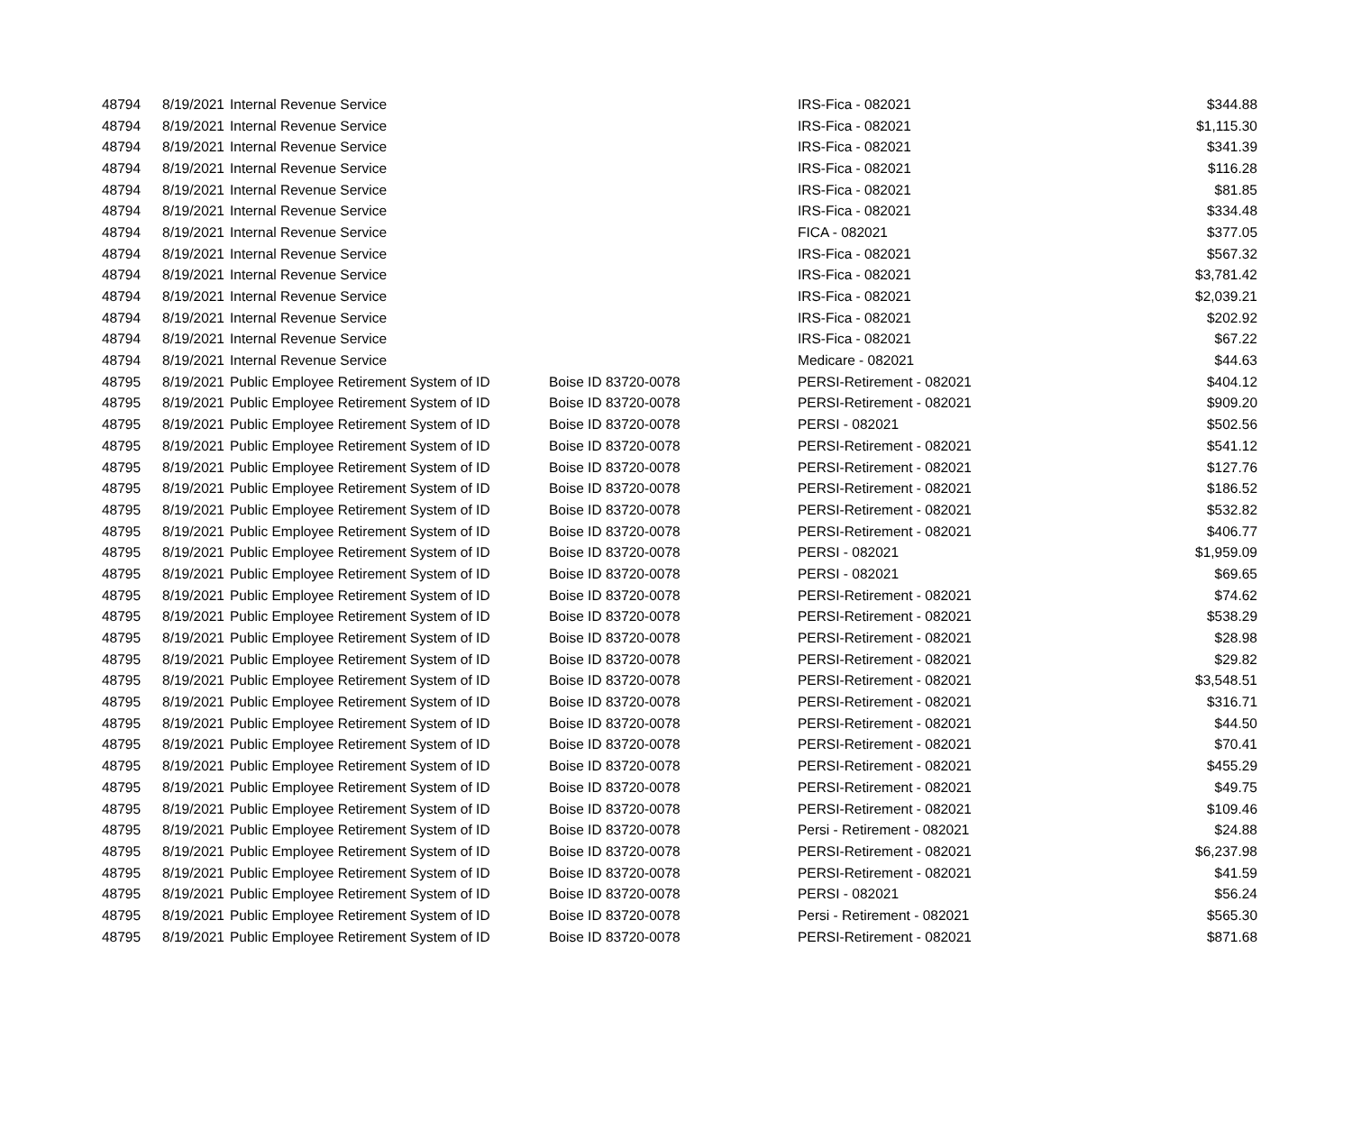| 48794 | 8/19/2021 | Internal Revenue Service | | IRS-Fica - 082021 | $344.88 |
| 48794 | 8/19/2021 | Internal Revenue Service | | IRS-Fica - 082021 | $1,115.30 |
| 48794 | 8/19/2021 | Internal Revenue Service | | IRS-Fica - 082021 | $341.39 |
| 48794 | 8/19/2021 | Internal Revenue Service | | IRS-Fica - 082021 | $116.28 |
| 48794 | 8/19/2021 | Internal Revenue Service | | IRS-Fica - 082021 | $81.85 |
| 48794 | 8/19/2021 | Internal Revenue Service | | IRS-Fica - 082021 | $334.48 |
| 48794 | 8/19/2021 | Internal Revenue Service | | FICA - 082021 | $377.05 |
| 48794 | 8/19/2021 | Internal Revenue Service | | IRS-Fica - 082021 | $567.32 |
| 48794 | 8/19/2021 | Internal Revenue Service | | IRS-Fica - 082021 | $3,781.42 |
| 48794 | 8/19/2021 | Internal Revenue Service | | IRS-Fica - 082021 | $2,039.21 |
| 48794 | 8/19/2021 | Internal Revenue Service | | IRS-Fica - 082021 | $202.92 |
| 48794 | 8/19/2021 | Internal Revenue Service | | IRS-Fica - 082021 | $67.22 |
| 48794 | 8/19/2021 | Internal Revenue Service | | Medicare - 082021 | $44.63 |
| 48795 | 8/19/2021 | Public Employee Retirement System of ID | Boise ID 83720-0078 | PERSI-Retirement - 082021 | $404.12 |
| 48795 | 8/19/2021 | Public Employee Retirement System of ID | Boise ID 83720-0078 | PERSI-Retirement - 082021 | $909.20 |
| 48795 | 8/19/2021 | Public Employee Retirement System of ID | Boise ID 83720-0078 | PERSI - 082021 | $502.56 |
| 48795 | 8/19/2021 | Public Employee Retirement System of ID | Boise ID 83720-0078 | PERSI-Retirement - 082021 | $541.12 |
| 48795 | 8/19/2021 | Public Employee Retirement System of ID | Boise ID 83720-0078 | PERSI-Retirement - 082021 | $127.76 |
| 48795 | 8/19/2021 | Public Employee Retirement System of ID | Boise ID 83720-0078 | PERSI-Retirement - 082021 | $186.52 |
| 48795 | 8/19/2021 | Public Employee Retirement System of ID | Boise ID 83720-0078 | PERSI-Retirement - 082021 | $532.82 |
| 48795 | 8/19/2021 | Public Employee Retirement System of ID | Boise ID 83720-0078 | PERSI-Retirement - 082021 | $406.77 |
| 48795 | 8/19/2021 | Public Employee Retirement System of ID | Boise ID 83720-0078 | PERSI - 082021 | $1,959.09 |
| 48795 | 8/19/2021 | Public Employee Retirement System of ID | Boise ID 83720-0078 | PERSI - 082021 | $69.65 |
| 48795 | 8/19/2021 | Public Employee Retirement System of ID | Boise ID 83720-0078 | PERSI-Retirement - 082021 | $74.62 |
| 48795 | 8/19/2021 | Public Employee Retirement System of ID | Boise ID 83720-0078 | PERSI-Retirement - 082021 | $538.29 |
| 48795 | 8/19/2021 | Public Employee Retirement System of ID | Boise ID 83720-0078 | PERSI-Retirement - 082021 | $28.98 |
| 48795 | 8/19/2021 | Public Employee Retirement System of ID | Boise ID 83720-0078 | PERSI-Retirement - 082021 | $29.82 |
| 48795 | 8/19/2021 | Public Employee Retirement System of ID | Boise ID 83720-0078 | PERSI-Retirement - 082021 | $3,548.51 |
| 48795 | 8/19/2021 | Public Employee Retirement System of ID | Boise ID 83720-0078 | PERSI-Retirement - 082021 | $316.71 |
| 48795 | 8/19/2021 | Public Employee Retirement System of ID | Boise ID 83720-0078 | PERSI-Retirement - 082021 | $44.50 |
| 48795 | 8/19/2021 | Public Employee Retirement System of ID | Boise ID 83720-0078 | PERSI-Retirement - 082021 | $70.41 |
| 48795 | 8/19/2021 | Public Employee Retirement System of ID | Boise ID 83720-0078 | PERSI-Retirement - 082021 | $455.29 |
| 48795 | 8/19/2021 | Public Employee Retirement System of ID | Boise ID 83720-0078 | PERSI-Retirement - 082021 | $49.75 |
| 48795 | 8/19/2021 | Public Employee Retirement System of ID | Boise ID 83720-0078 | PERSI-Retirement - 082021 | $109.46 |
| 48795 | 8/19/2021 | Public Employee Retirement System of ID | Boise ID 83720-0078 | Persi - Retirement - 082021 | $24.88 |
| 48795 | 8/19/2021 | Public Employee Retirement System of ID | Boise ID 83720-0078 | PERSI-Retirement - 082021 | $6,237.98 |
| 48795 | 8/19/2021 | Public Employee Retirement System of ID | Boise ID 83720-0078 | PERSI-Retirement - 082021 | $41.59 |
| 48795 | 8/19/2021 | Public Employee Retirement System of ID | Boise ID 83720-0078 | PERSI - 082021 | $56.24 |
| 48795 | 8/19/2021 | Public Employee Retirement System of ID | Boise ID 83720-0078 | Persi - Retirement - 082021 | $565.30 |
| 48795 | 8/19/2021 | Public Employee Retirement System of ID | Boise ID 83720-0078 | PERSI-Retirement - 082021 | $871.68 |